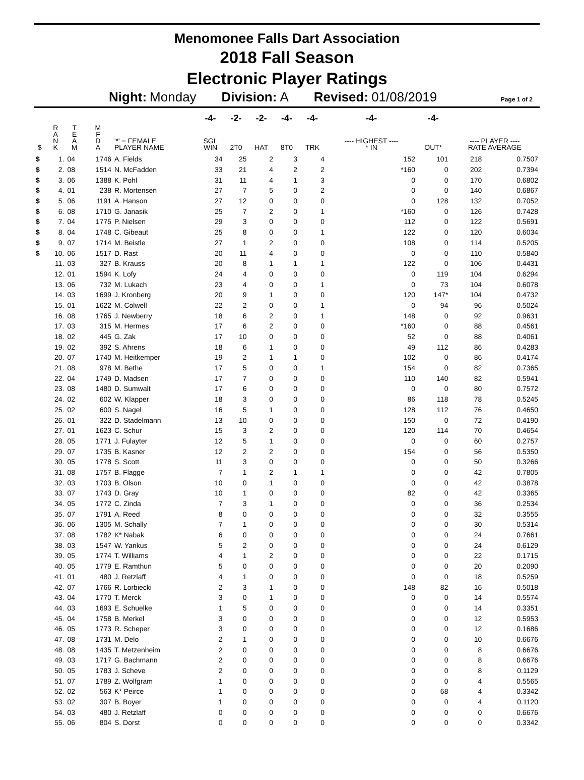Menomonee Falls Dart Association
2018 Fall Season
Electronic Player Ratings
Night: Monday Division: A Revised: 01/08/2019
Page 1 of 2
| | | | | | -4- | -2- | -2- | -4- | -4- | -4- | -4- | | |
| --- | --- | --- | --- | --- | --- | --- | --- | --- | --- | --- | --- | --- | --- |
| $ | R A N K | T E A M | M F D A | '*' = FEMALE PLAYER NAME | SGL WIN | 2T0 | HAT | 8T0 | TRK | ---- HIGHEST ---- * IN | OUT* | ---- PLAYER ---- RATE AVERAGE | |
| $ | 1. | 04 | 1746 | A. Fields | 34 | 25 | 2 | 3 | 4 | 152 | 101 | 218 | 0.7507 |
| $ | 2. | 08 | 1514 | N. McFadden | 33 | 21 | 4 | 2 | 2 | *160 | 0 | 202 | 0.7394 |
| $ | 3. | 06 | 1388 | K. Pohl | 31 | 11 | 4 | 1 | 3 | 0 | 0 | 170 | 0.6802 |
| $ | 4. | 01 | 238 | R. Mortensen | 27 | 7 | 5 | 0 | 2 | 0 | 0 | 140 | 0.6867 |
| $ | 5. | 06 | 1191 | A. Hanson | 27 | 12 | 0 | 0 | 0 | 0 | 128 | 132 | 0.7052 |
| $ | 6. | 08 | 1710 | G. Janasik | 25 | 7 | 2 | 0 | 1 | *160 | 0 | 126 | 0.7428 |
| $ | 7. | 04 | 1775 | P. Nielsen | 29 | 3 | 0 | 0 | 0 | 112 | 0 | 122 | 0.5691 |
| $ | 8. | 04 | 1748 | C. Gibeaut | 25 | 8 | 0 | 0 | 1 | 122 | 0 | 120 | 0.6034 |
| $ | 9. | 07 | 1714 | M. Beistle | 27 | 1 | 2 | 0 | 0 | 108 | 0 | 114 | 0.5205 |
| $ | 10. | 06 | 1517 | D. Rast | 20 | 11 | 4 | 0 | 0 | 0 | 0 | 110 | 0.5840 |
| | 11. | 03 | 327 | B. Krauss | 20 | 8 | 1 | 1 | 1 | 122 | 0 | 106 | 0.4431 |
| | 12. | 01 | 1594 | K. Lofy | 24 | 4 | 0 | 0 | 0 | 0 | 119 | 104 | 0.6294 |
| | 13. | 06 | 732 | M. Lukach | 23 | 4 | 0 | 0 | 1 | 0 | 73 | 104 | 0.6078 |
| | 14. | 03 | 1699 | J. Kronberg | 20 | 9 | 1 | 0 | 0 | 120 | 147* | 104 | 0.4732 |
| | 15. | 01 | 1622 | M. Colwell | 22 | 2 | 0 | 0 | 1 | 0 | 94 | 96 | 0.5024 |
| | 16. | 08 | 1765 | J. Newberry | 18 | 6 | 2 | 0 | 1 | 148 | 0 | 92 | 0.9631 |
| | 17. | 03 | 315 | M. Hermes | 17 | 6 | 2 | 0 | 0 | *160 | 0 | 88 | 0.4561 |
| | 18. | 02 | 445 | G. Zak | 17 | 10 | 0 | 0 | 0 | 52 | 0 | 88 | 0.4061 |
| | 19. | 02 | 392 | S. Ahrens | 18 | 6 | 1 | 0 | 0 | 49 | 112 | 86 | 0.4283 |
| | 20. | 07 | 1740 | M. Heitkemper | 19 | 2 | 1 | 1 | 0 | 102 | 0 | 86 | 0.4174 |
| | 21. | 08 | 978 | M. Bethe | 17 | 5 | 0 | 0 | 1 | 154 | 0 | 82 | 0.7365 |
| | 22. | 04 | 1749 | D. Madsen | 17 | 7 | 0 | 0 | 0 | 110 | 140 | 82 | 0.5941 |
| | 23. | 08 | 1480 | D. Sumwalt | 17 | 6 | 0 | 0 | 0 | 0 | 0 | 80 | 0.7572 |
| | 24. | 02 | 602 | W. Klapper | 18 | 3 | 0 | 0 | 0 | 86 | 118 | 78 | 0.5245 |
| | 25. | 02 | 600 | S. Nagel | 16 | 5 | 1 | 0 | 0 | 128 | 112 | 76 | 0.4650 |
| | 26. | 01 | 322 | D. Stadelmann | 13 | 10 | 0 | 0 | 0 | 150 | 0 | 72 | 0.4190 |
| | 27. | 01 | 1623 | C. Schur | 15 | 3 | 2 | 0 | 0 | 120 | 114 | 70 | 0.4654 |
| | 28. | 05 | 1771 | J. Fulayter | 12 | 5 | 1 | 0 | 0 | 0 | 0 | 60 | 0.2757 |
| | 29. | 07 | 1735 | B. Kasner | 12 | 2 | 2 | 0 | 0 | 154 | 0 | 56 | 0.5350 |
| | 30. | 05 | 1778 | S. Scott | 11 | 3 | 0 | 0 | 0 | 0 | 0 | 50 | 0.3266 |
| | 31. | 08 | 1757 | B. Flagge | 7 | 1 | 2 | 1 | 1 | 0 | 0 | 42 | 0.7805 |
| | 32. | 03 | 1703 | B. Olson | 10 | 0 | 1 | 0 | 0 | 0 | 0 | 42 | 0.3878 |
| | 33. | 07 | 1743 | D. Gray | 10 | 1 | 0 | 0 | 0 | 82 | 0 | 42 | 0.3365 |
| | 34. | 05 | 1772 | C. Zinda | 7 | 3 | 1 | 0 | 0 | 0 | 0 | 36 | 0.2534 |
| | 35. | 07 | 1791 | A. Reed | 8 | 0 | 0 | 0 | 0 | 0 | 0 | 32 | 0.3555 |
| | 36. | 06 | 1305 | M. Schally | 7 | 1 | 0 | 0 | 0 | 0 | 0 | 30 | 0.5314 |
| | 37. | 08 | 1782 | K* Nabak | 6 | 0 | 0 | 0 | 0 | 0 | 0 | 24 | 0.7661 |
| | 38. | 03 | 1547 | W. Yankus | 5 | 2 | 0 | 0 | 0 | 0 | 0 | 24 | 0.6129 |
| | 39. | 05 | 1774 | T. Williams | 4 | 1 | 2 | 0 | 0 | 0 | 0 | 22 | 0.1715 |
| | 40. | 05 | 1779 | E. Ramthun | 5 | 0 | 0 | 0 | 0 | 0 | 0 | 20 | 0.2090 |
| | 41. | 01 | 480 | J. Retzlaff | 4 | 1 | 0 | 0 | 0 | 0 | 0 | 18 | 0.5259 |
| | 42. | 07 | 1766 | R. Lorbiecki | 2 | 3 | 1 | 0 | 0 | 148 | 82 | 16 | 0.5018 |
| | 43. | 04 | 1770 | T. Merck | 3 | 0 | 1 | 0 | 0 | 0 | 0 | 14 | 0.5574 |
| | 44. | 03 | 1693 | E. Schuelke | 1 | 5 | 0 | 0 | 0 | 0 | 0 | 14 | 0.3351 |
| | 45. | 04 | 1758 | B. Merkel | 3 | 0 | 0 | 0 | 0 | 0 | 0 | 12 | 0.5953 |
| | 46. | 05 | 1773 | R. Scheper | 3 | 0 | 0 | 0 | 0 | 0 | 0 | 12 | 0.1686 |
| | 47. | 08 | 1731 | M. Delo | 2 | 1 | 0 | 0 | 0 | 0 | 0 | 10 | 0.6676 |
| | 48. | 08 | 1435 | T. Metzenheim | 2 | 0 | 0 | 0 | 0 | 0 | 0 | 8 | 0.6676 |
| | 49. | 03 | 1717 | G. Bachmann | 2 | 0 | 0 | 0 | 0 | 0 | 0 | 8 | 0.6676 |
| | 50. | 05 | 1783 | J. Scheve | 2 | 0 | 0 | 0 | 0 | 0 | 0 | 8 | 0.1129 |
| | 51. | 07 | 1789 | Z. Wolfgram | 1 | 0 | 0 | 0 | 0 | 0 | 0 | 4 | 0.5565 |
| | 52. | 02 | 563 | K* Peirce | 1 | 0 | 0 | 0 | 0 | 0 | 68 | 4 | 0.3342 |
| | 53. | 02 | 307 | B. Boyer | 1 | 0 | 0 | 0 | 0 | 0 | 0 | 4 | 0.1120 |
| | 54. | 03 | 480 | J. Retzlaff | 0 | 0 | 0 | 0 | 0 | 0 | 0 | 0 | 0.6676 |
| | 55. | 06 | 804 | S. Dorst | 0 | 0 | 0 | 0 | 0 | 0 | 0 | 0 | 0.3342 |